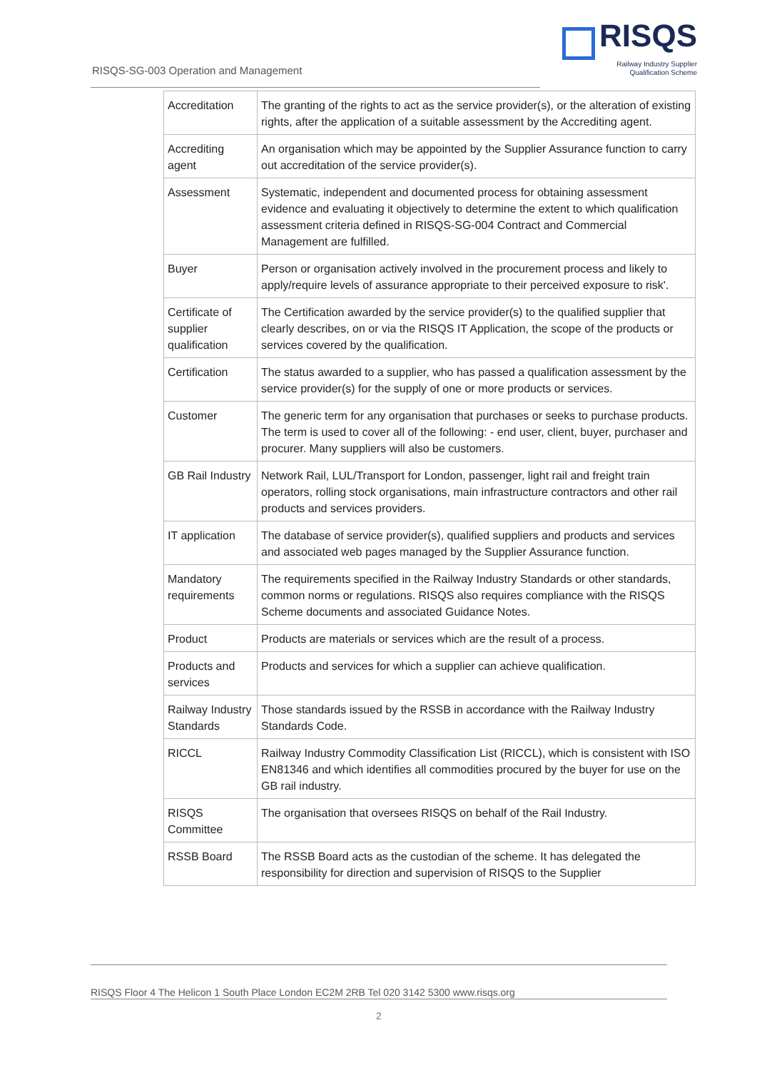RISQS
Railway Industry Supplier
Qualification Scheme
RISQS-SG-003 Operation and Management
| Accreditation | The granting of the rights to act as the service provider(s), or the alteration of existing rights, after the application of a suitable assessment by the Accrediting agent. |
| Accrediting agent | An organisation which may be appointed by the Supplier Assurance function to carry out accreditation of the service provider(s). |
| Assessment | Systematic, independent and documented process for obtaining assessment evidence and evaluating it objectively to determine the extent to which qualification assessment criteria defined in RISQS-SG-004 Contract and Commercial Management are fulfilled. |
| Buyer | Person or organisation actively involved in the procurement process and likely to apply/require levels of assurance appropriate to their perceived exposure to risk'. |
| Certificate of supplier qualification | The Certification awarded by the service provider(s) to the qualified supplier that clearly describes, on or via the RISQS IT Application, the scope of the products or services covered by the qualification. |
| Certification | The status awarded to a supplier, who has passed a qualification assessment by the service provider(s) for the supply of one or more products or services. |
| Customer | The generic term for any organisation that purchases or seeks to purchase products. The term is used to cover all of the following: - end user, client, buyer, purchaser and procurer. Many suppliers will also be customers. |
| GB Rail Industry | Network Rail, LUL/Transport for London, passenger, light rail and freight train operators, rolling stock organisations, main infrastructure contractors and other rail products and services providers. |
| IT application | The database of service provider(s), qualified suppliers and products and services and associated web pages managed by the Supplier Assurance function. |
| Mandatory requirements | The requirements specified in the Railway Industry Standards or other standards, common norms or regulations. RISQS also requires compliance with the RISQS Scheme documents and associated Guidance Notes. |
| Product | Products are materials or services which are the result of a process. |
| Products and services | Products and services for which a supplier can achieve qualification. |
| Railway Industry Standards | Those standards issued by the RSSB in accordance with the Railway Industry Standards Code. |
| RICCL | Railway Industry Commodity Classification List (RICCL), which is consistent with ISO EN81346 and which identifies all commodities procured by the buyer for use on the GB rail industry. |
| RISQS Committee | The organisation that oversees RISQS on behalf of the Rail Industry. |
| RSSB Board | The RSSB Board acts as the custodian of the scheme. It has delegated the responsibility for direction and supervision of RISQS to the Supplier |
RISQS Floor 4 The Helicon 1 South Place London EC2M 2RB Tel 020 3142 5300 www.risqs.org
2